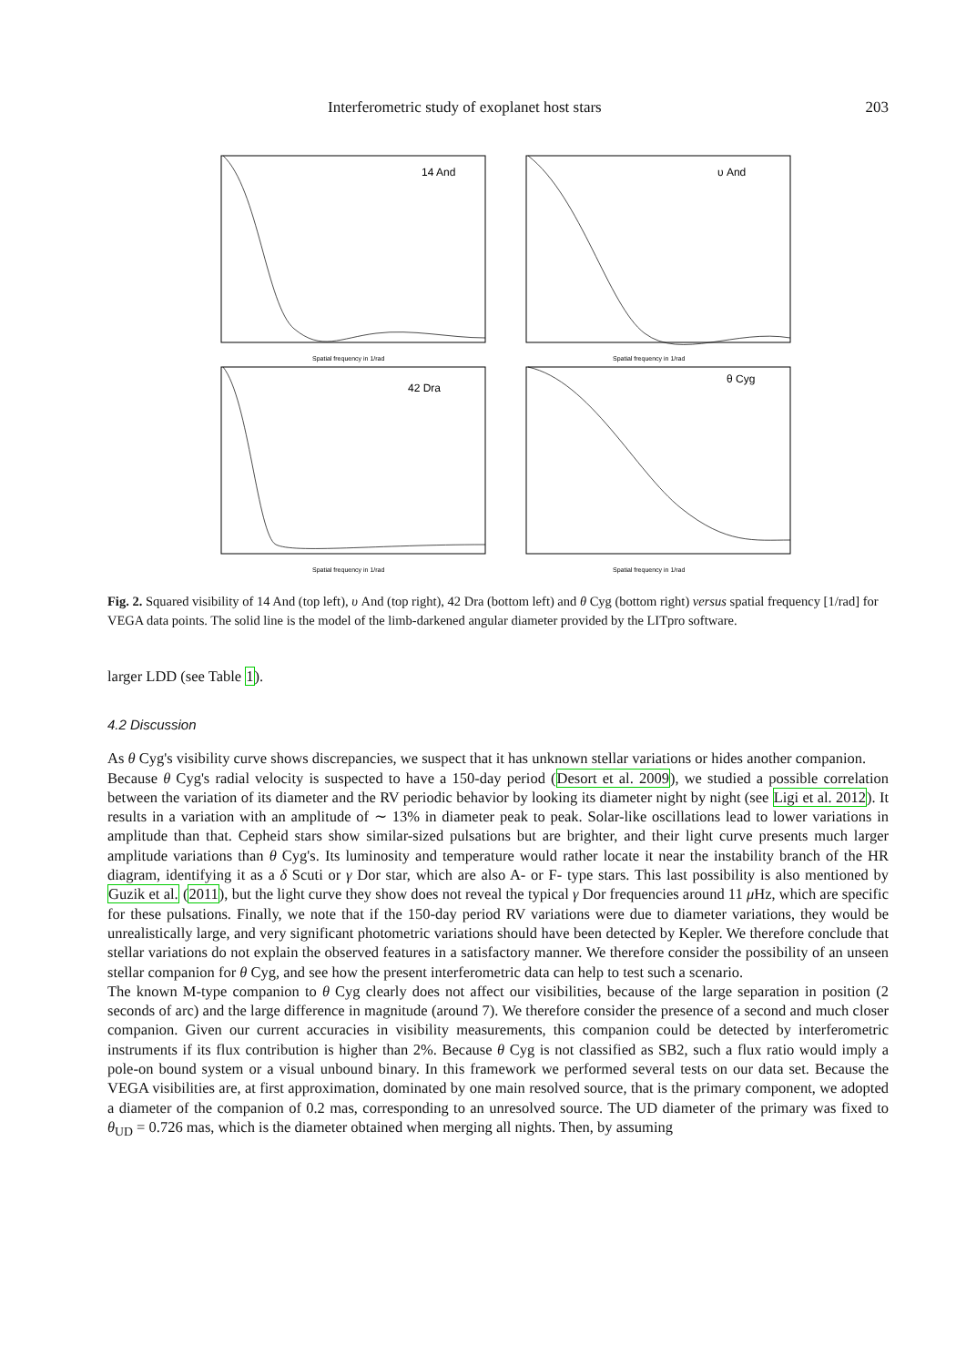Interferometric study of exoplanet host stars 203
14 And
Spatial frequency in 1/rad
υ And
Spatial frequency in 1/rad
42 Dra
Spatial frequency in 1/rad
θ Cyg
Spatial frequency in 1/rad
Fig. 2. Squared visibility of 14 And (top left), υ And (top right), 42 Dra (bottom left) and θ Cyg (bottom right) versus spatial frequency [1/rad] for VEGA data points. The solid line is the model of the limb-darkened angular diameter provided by the LITpro software.
larger LDD (see Table 1).
4.2 Discussion
As θ Cyg's visibility curve shows discrepancies, we suspect that it has unknown stellar variations or hides another companion.
Because θ Cyg's radial velocity is suspected to have a 150-day period (Desort et al. 2009), we studied a possible correlation between the variation of its diameter and the RV periodic behavior by looking its diameter night by night (see Ligi et al. 2012). It results in a variation with an amplitude of ∼ 13% in diameter peak to peak. Solar-like oscillations lead to lower variations in amplitude than that. Cepheid stars show similar-sized pulsations but are brighter, and their light curve presents much larger amplitude variations than θ Cyg's. Its luminosity and temperature would rather locate it near the instability branch of the HR diagram, identifying it as a δ Scuti or γ Dor star, which are also A- or F- type stars. This last possibility is also mentioned by Guzik et al. (2011), but the light curve they show does not reveal the typical γ Dor frequencies around 11 μ Hz, which are specific for these pulsations. Finally, we note that if the 150-day period RV variations were due to diameter variations, they would be unrealistically large, and very significant photometric variations should have been detected by Kepler. We therefore conclude that stellar variations do not explain the observed features in a satisfactory manner. We therefore consider the possibility of an unseen stellar companion for θ Cyg, and see how the present interferometric data can help to test such a scenario.
The known M-type companion to θ Cyg clearly does not affect our visibilities, because of the large separation in position (2 seconds of arc) and the large difference in magnitude (around 7). We therefore consider the presence of a second and much closer companion. Given our current accuracies in visibility measurements, this companion could be detected by interferometric instruments if its flux contribution is higher than 2%. Because θ Cyg is not classified as SB2, such a flux ratio would imply a pole-on bound system or a visual unbound binary. In this framework we performed several tests on our data set. Because the VEGA visibilities are, at first approximation, dominated by one main resolved source, that is the primary component, we adopted a diameter of the companion of 0.2 mas, corresponding to an unresolved source. The UD diameter of the primary was fixed to θ<sub>UD</sub> = 0.726 mas, which is the diameter obtained when merging all nights. Then, by assuming